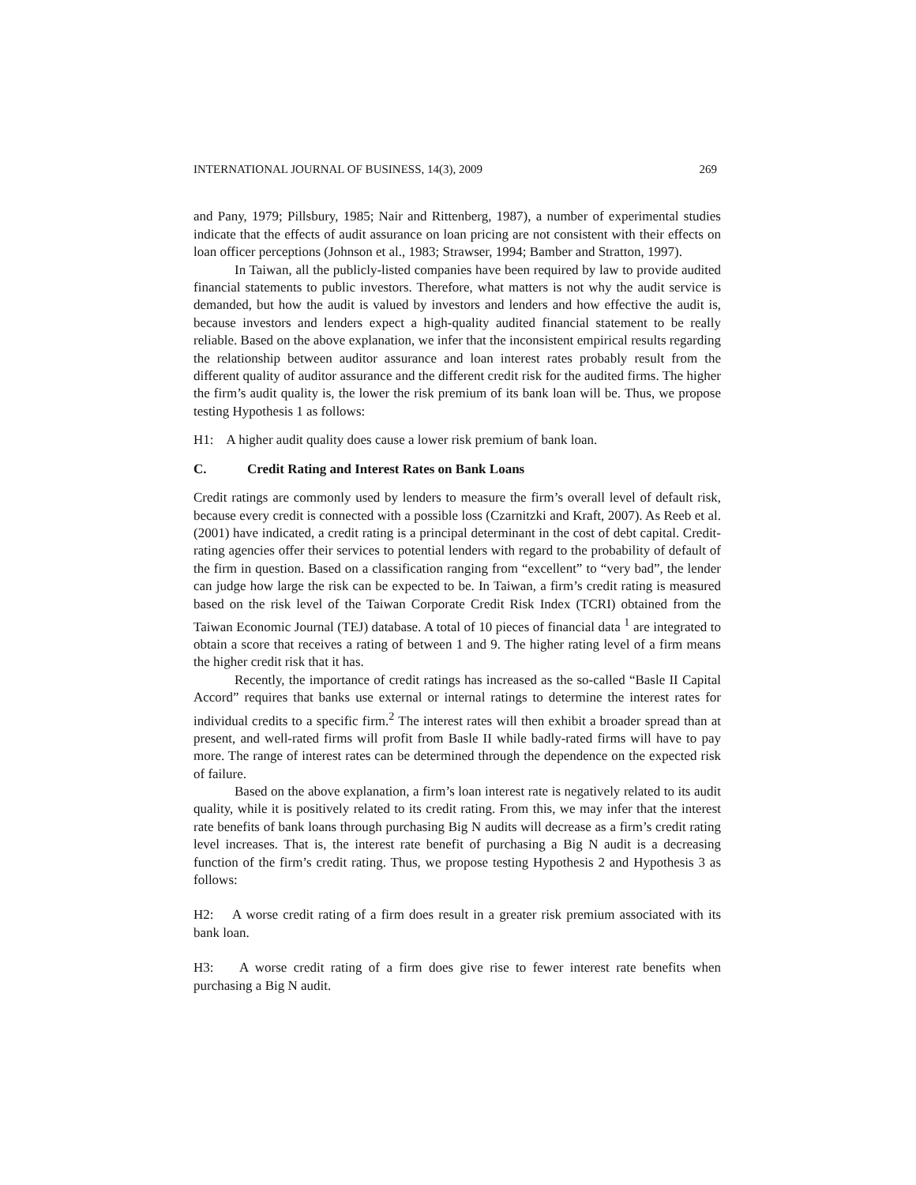INTERNATIONAL JOURNAL OF BUSINESS, 14(3), 2009 269
and Pany, 1979; Pillsbury, 1985; Nair and Rittenberg, 1987), a number of experimental studies indicate that the effects of audit assurance on loan pricing are not consistent with their effects on loan officer perceptions (Johnson et al., 1983; Strawser, 1994; Bamber and Stratton, 1997).
In Taiwan, all the publicly-listed companies have been required by law to provide audited financial statements to public investors. Therefore, what matters is not why the audit service is demanded, but how the audit is valued by investors and lenders and how effective the audit is, because investors and lenders expect a high-quality audited financial statement to be really reliable. Based on the above explanation, we infer that the inconsistent empirical results regarding the relationship between auditor assurance and loan interest rates probably result from the different quality of auditor assurance and the different credit risk for the audited firms. The higher the firm’s audit quality is, the lower the risk premium of its bank loan will be. Thus, we propose testing Hypothesis 1 as follows:
H1: A higher audit quality does cause a lower risk premium of bank loan.
C. Credit Rating and Interest Rates on Bank Loans
Credit ratings are commonly used by lenders to measure the firm’s overall level of default risk, because every credit is connected with a possible loss (Czarnitzki and Kraft, 2007). As Reeb et al. (2001) have indicated, a credit rating is a principal determinant in the cost of debt capital. Credit-rating agencies offer their services to potential lenders with regard to the probability of default of the firm in question. Based on a classification ranging from “excellent” to “very bad”, the lender can judge how large the risk can be expected to be. In Taiwan, a firm’s credit rating is measured based on the risk level of the Taiwan Corporate Credit Risk Index (TCRI) obtained from the Taiwan Economic Journal (TEJ) database. A total of 10 pieces of financial data <sup>1</sup> are integrated to obtain a score that receives a rating of between 1 and 9. The higher rating level of a firm means the higher credit risk that it has.
Recently, the importance of credit ratings has increased as the so-called “Basle II Capital Accord” requires that banks use external or internal ratings to determine the interest rates for individual credits to a specific firm.<sup>2</sup> The interest rates will then exhibit a broader spread than at present, and well-rated firms will profit from Basle II while badly-rated firms will have to pay more. The range of interest rates can be determined through the dependence on the expected risk of failure.
Based on the above explanation, a firm’s loan interest rate is negatively related to its audit quality, while it is positively related to its credit rating. From this, we may infer that the interest rate benefits of bank loans through purchasing Big N audits will decrease as a firm’s credit rating level increases. That is, the interest rate benefit of purchasing a Big N audit is a decreasing function of the firm’s credit rating. Thus, we propose testing Hypothesis 2 and Hypothesis 3 as follows:
H2: A worse credit rating of a firm does result in a greater risk premium associated with its bank loan.
H3: A worse credit rating of a firm does give rise to fewer interest rate benefits when purchasing a Big N audit.